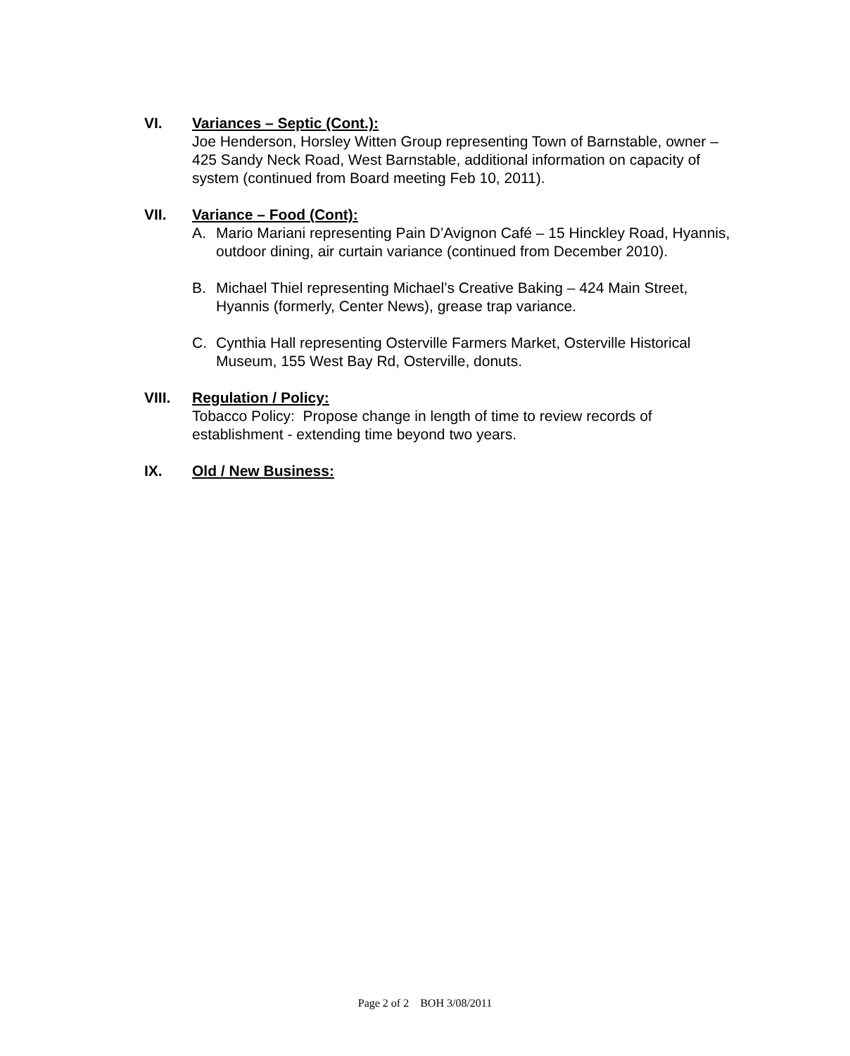VI.
Variances – Septic (Cont.):
Joe Henderson, Horsley Witten Group representing Town of Barnstable, owner – 425 Sandy Neck Road, West Barnstable, additional information on capacity of system (continued from Board meeting Feb 10, 2011).
VII.
Variance – Food (Cont):
A. Mario Mariani representing Pain D’Avignon Café – 15 Hinckley Road, Hyannis, outdoor dining, air curtain variance (continued from December 2010).
B. Michael Thiel representing Michael’s Creative Baking – 424 Main Street, Hyannis (formerly, Center News), grease trap variance.
C. Cynthia Hall representing Osterville Farmers Market, Osterville Historical Museum, 155 West Bay Rd, Osterville, donuts.
VIII.
Regulation / Policy:
Tobacco Policy: Propose change in length of time to review records of establishment - extending time beyond two years.
IX.
Old / New Business:
Page 2 of 2 BOH 3/08/2011